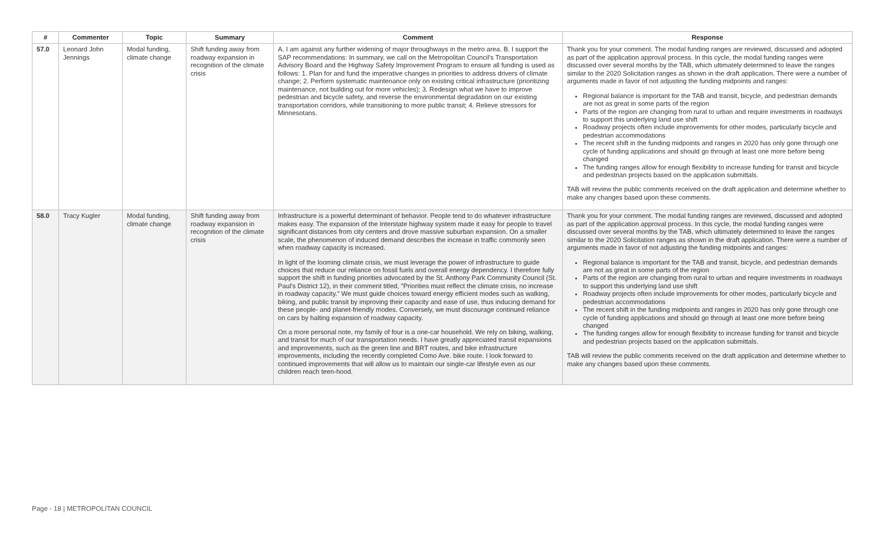| # | Commenter | Topic | Summary | Comment | Response |
| --- | --- | --- | --- | --- | --- |
| 57.0 | Leonard John Jennings | Modal funding, climate change | Shift funding away from roadway expansion in recognition of the climate crisis | A. I am against any further widening of major throughways in the metro area. B. I support the SAP recommendations: In summary, we call on the Metropolitan Council's Transportation Advisory Board and the Highway Safety Improvement Program to ensure all funding is used as follows: 1. Plan for and fund the imperative changes in priorities to address drivers of climate change; 2. Perform systematic maintenance only on existing critical infrastructure (prioritizing maintenance, not building out for more vehicles); 3. Redesign what we have to improve pedestrian and bicycle safety, and reverse the environmental degradation on our existing transportation corridors, while transitioning to more public transit; 4. Relieve stressors for Minnesotans. | Thank you for your comment. The modal funding ranges are reviewed, discussed and adopted as part of the application approval process. In this cycle, the modal funding ranges were discussed over several months by the TAB, which ultimately determined to leave the ranges similar to the 2020 Solicitation ranges as shown in the draft application. There were a number of arguments made in favor of not adjusting the funding midpoints and ranges: Regional balance is important for the TAB and transit, bicycle, and pedestrian demands are not as great in some parts of the region Parts of the region are changing from rural to urban and require investments in roadways to support this underlying land use shift Roadway projects often include improvements for other modes, particularly bicycle and pedestrian accommodations The recent shift in the funding midpoints and ranges in 2020 has only gone through one cycle of funding applications and should go through at least one more before being changed The funding ranges allow for enough flexibility to increase funding for transit and bicycle and pedestrian projects based on the application submittals. TAB will review the public comments received on the draft application and determine whether to make any changes based upon these comments. |
| 58.0 | Tracy Kugler | Modal funding, climate change | Shift funding away from roadway expansion in recognition of the climate crisis | Infrastructure is a powerful determinant of behavior. People tend to do whatever infrastructure makes easy. The expansion of the Interstate highway system made it easy for people to travel significant distances from city centers and drove massive suburban expansion. On a smaller scale, the phenomenon of induced demand describes the increase in traffic commonly seen when roadway capacity is increased. In light of the looming climate crisis, we must leverage the power of infrastructure to guide choices that reduce our reliance on fossil fuels and overall energy dependency. I therefore fully support the shift in funding priorities advocated by the St. Anthony Park Community Council (St. Paul's District 12), in their comment titled, "Priorities must reflect the climate crisis, no increase in roadway capacity." We must guide choices toward energy efficient modes such as walking, biking, and public transit by improving their capacity and ease of use, thus inducing demand for these people- and planet-friendly modes. Conversely, we must discourage continued reliance on cars by halting expansion of roadway capacity. On a more personal note, my family of four is a one-car household. We rely on biking, walking, and transit for much of our transportation needs. I have greatly appreciated transit expansions and improvements, such as the green line and BRT routes, and bike infrastructure improvements, including the recently completed Como Ave. bike route. I look forward to continued improvements that will allow us to maintain our single-car lifestyle even as our children reach teen-hood. | Thank you for your comment. The modal funding ranges are reviewed, discussed and adopted as part of the application approval process. In this cycle, the modal funding ranges were discussed over several months by the TAB, which ultimately determined to leave the ranges similar to the 2020 Solicitation ranges as shown in the draft application. There were a number of arguments made in favor of not adjusting the funding midpoints and ranges: Regional balance is important for the TAB and transit, bicycle, and pedestrian demands are not as great in some parts of the region Parts of the region are changing from rural to urban and require investments in roadways to support this underlying land use shift Roadway projects often include improvements for other modes, particularly bicycle and pedestrian accommodations The recent shift in the funding midpoints and ranges in 2020 has only gone through one cycle of funding applications and should go through at least one more before being changed The funding ranges allow for enough flexibility to increase funding for transit and bicycle and pedestrian projects based on the application submittals. TAB will review the public comments received on the draft application and determine whether to make any changes based upon these comments. |
Page - 18 | METROPOLITAN COUNCIL